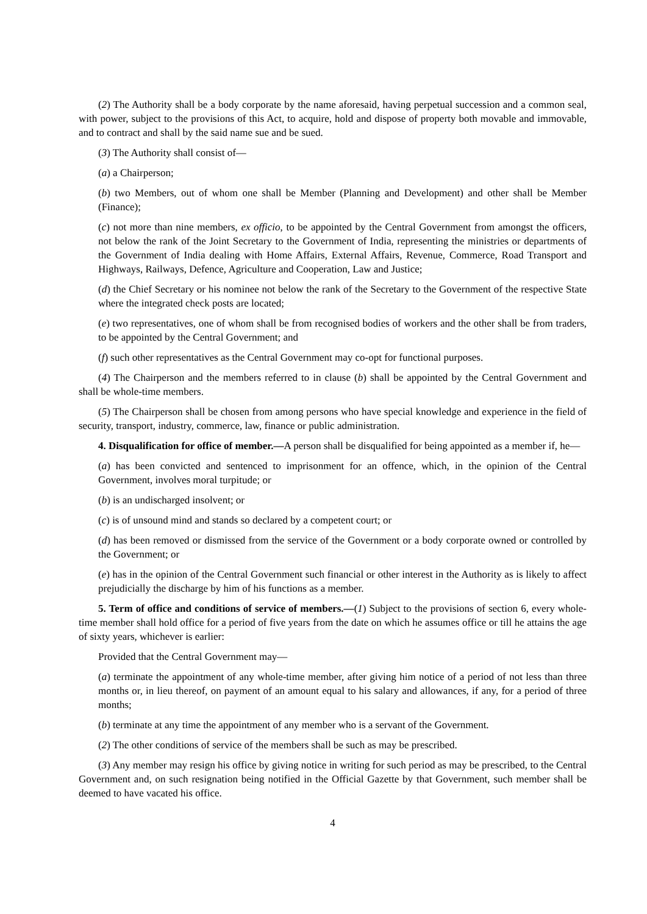(2) The Authority shall be a body corporate by the name aforesaid, having perpetual succession and a common seal, with power, subject to the provisions of this Act, to acquire, hold and dispose of property both movable and immovable, and to contract and shall by the said name sue and be sued.
(3) The Authority shall consist of—
(a) a Chairperson;
(b) two Members, out of whom one shall be Member (Planning and Development) and other shall be Member (Finance);
(c) not more than nine members, ex officio, to be appointed by the Central Government from amongst the officers, not below the rank of the Joint Secretary to the Government of India, representing the ministries or departments of the Government of India dealing with Home Affairs, External Affairs, Revenue, Commerce, Road Transport and Highways, Railways, Defence, Agriculture and Cooperation, Law and Justice;
(d) the Chief Secretary or his nominee not below the rank of the Secretary to the Government of the respective State where the integrated check posts are located;
(e) two representatives, one of whom shall be from recognised bodies of workers and the other shall be from traders, to be appointed by the Central Government; and
(f) such other representatives as the Central Government may co-opt for functional purposes.
(4) The Chairperson and the members referred to in clause (b) shall be appointed by the Central Government and shall be whole-time members.
(5) The Chairperson shall be chosen from among persons who have special knowledge and experience in the field of security, transport, industry, commerce, law, finance or public administration.
4. Disqualification for office of member.—A person shall be disqualified for being appointed as a member if, he—
(a) has been convicted and sentenced to imprisonment for an offence, which, in the opinion of the Central Government, involves moral turpitude; or
(b) is an undischarged insolvent; or
(c) is of unsound mind and stands so declared by a competent court; or
(d) has been removed or dismissed from the service of the Government or a body corporate owned or controlled by the Government; or
(e) has in the opinion of the Central Government such financial or other interest in the Authority as is likely to affect prejudicially the discharge by him of his functions as a member.
5. Term of office and conditions of service of members.—(1) Subject to the provisions of section 6, every whole-time member shall hold office for a period of five years from the date on which he assumes office or till he attains the age of sixty years, whichever is earlier:
Provided that the Central Government may—
(a) terminate the appointment of any whole-time member, after giving him notice of a period of not less than three months or, in lieu thereof, on payment of an amount equal to his salary and allowances, if any, for a period of three months;
(b) terminate at any time the appointment of any member who is a servant of the Government.
(2) The other conditions of service of the members shall be such as may be prescribed.
(3) Any member may resign his office by giving notice in writing for such period as may be prescribed, to the Central Government and, on such resignation being notified in the Official Gazette by that Government, such member shall be deemed to have vacated his office.
4